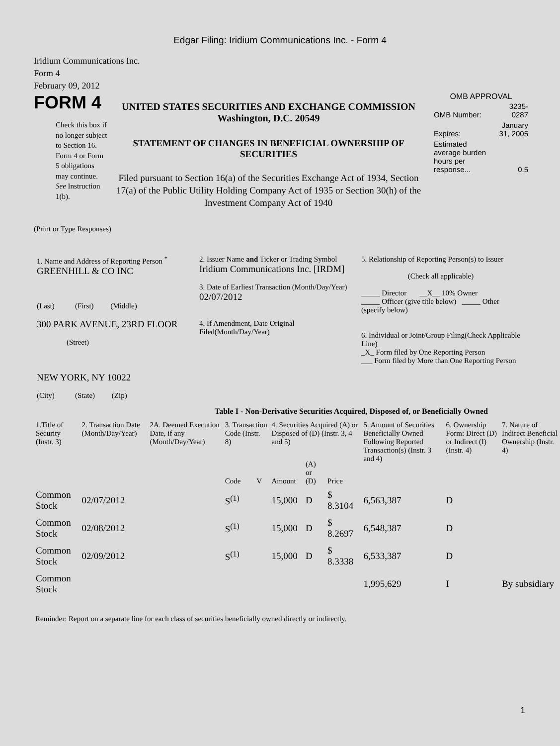Edgar Filing: Iridium Communications Inc. - Form 4
Iridium Communications Inc.
Form 4
February 09, 2012
FORM 4
Check this box if no longer subject to Section 16. Form 4 or Form 5 obligations may continue. See Instruction 1(b).
UNITED STATES SECURITIES AND EXCHANGE COMMISSION
Washington, D.C. 20549
STATEMENT OF CHANGES IN BENEFICIAL OWNERSHIP OF SECURITIES
Filed pursuant to Section 16(a) of the Securities Exchange Act of 1934, Section 17(a) of the Public Utility Holding Company Act of 1935 or Section 30(h) of the Investment Company Act of 1940
OMB APPROVAL
| OMB Number: | 3235-0287 |
| Expires: | January 31, 2005 |
| Estimated average burden hours per response... | 0.5 |
(Print or Type Responses)
1. Name and Address of Reporting Person <sup>*</sup>
GREENHILL & CO INC
(Last) (First) (Middle)
300 PARK AVENUE, 23RD FLOOR
(Street)
NEW YORK, NY 10022
(City) (State) (Zip)
2. Issuer Name and Ticker or Trading Symbol
Iridium Communications Inc. [IRDM]
3. Date of Earliest Transaction (Month/Day/Year)
02/07/2012
4. If Amendment, Date Original Filed(Month/Day/Year)
5. Relationship of Reporting Person(s) to Issuer
(Check all applicable)
_____ Director __X__ 10% Owner
_____ Officer (give title below) _____ Other (specify below)
6. Individual or Joint/Group Filing(Check Applicable Line)
_X_ Form filed by One Reporting Person
___ Form filed by More than One Reporting Person
Table I - Non-Derivative Securities Acquired, Disposed of, or Beneficially Owned
| 1.Title of Security (Instr. 3) | 2. Transaction Date (Month/Day/Year) | 2A. Deemed Execution Date, if any (Month/Day/Year) | 3. Transaction Code (Instr. 8) | | 4. Securities Acquired (A) or Disposed of (D) (Instr. 3, 4 and 5) | | | 5. Amount of Securities Beneficially Owned Following Reported Transaction(s) (Instr. 3 and 4) | 6. Ownership Form: Direct (D) or Indirect (I) (Instr. 4) | 7. Nature of Indirect Beneficial Ownership (Instr. 4) |
| --- | --- | --- | --- | --- | --- | --- | --- | --- | --- | --- |
| | | | Code | V | Amount | (A) or (D) | Price | | | |
| Common Stock | 02/07/2012 | | S<sup>(1)</sup> | | 15,000 | D | $ 8.3104 | 6,563,387 | D | |
| Common Stock | 02/08/2012 | | S<sup>(1)</sup> | | 15,000 | D | $ 8.2697 | 6,548,387 | D | |
| Common Stock | 02/09/2012 | | S<sup>(1)</sup> | | 15,000 | D | $ 8.3338 | 6,533,387 | D | |
| Common Stock | | | | | | | | 1,995,629 | I | By subsidiary |
Reminder: Report on a separate line for each class of securities beneficially owned directly or indirectly.
1